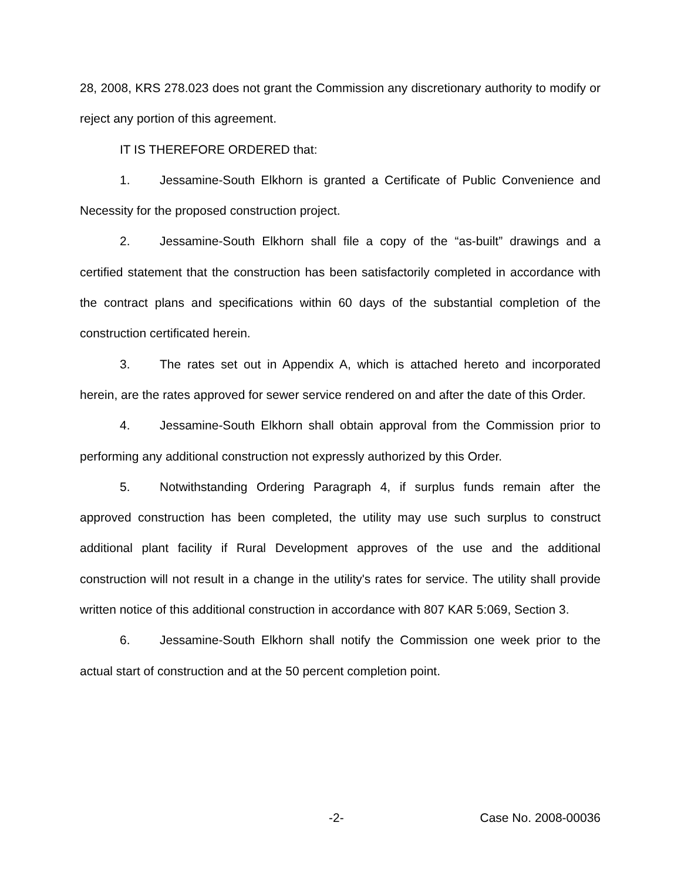28, 2008, KRS 278.023 does not grant the Commission any discretionary authority to modify or reject any portion of this agreement.
IT IS THEREFORE ORDERED that:
1. Jessamine-South Elkhorn is granted a Certificate of Public Convenience and Necessity for the proposed construction project.
2. Jessamine-South Elkhorn shall file a copy of the “as-built” drawings and a certified statement that the construction has been satisfactorily completed in accordance with the contract plans and specifications within 60 days of the substantial completion of the construction certificated herein.
3. The rates set out in Appendix A, which is attached hereto and incorporated herein, are the rates approved for sewer service rendered on and after the date of this Order.
4. Jessamine-South Elkhorn shall obtain approval from the Commission prior to performing any additional construction not expressly authorized by this Order.
5. Notwithstanding Ordering Paragraph 4, if surplus funds remain after the approved construction has been completed, the utility may use such surplus to construct additional plant facility if Rural Development approves of the use and the additional construction will not result in a change in the utility's rates for service. The utility shall provide written notice of this additional construction in accordance with 807 KAR 5:069, Section 3.
6. Jessamine-South Elkhorn shall notify the Commission one week prior to the actual start of construction and at the 50 percent completion point.
-2- Case No. 2008-00036